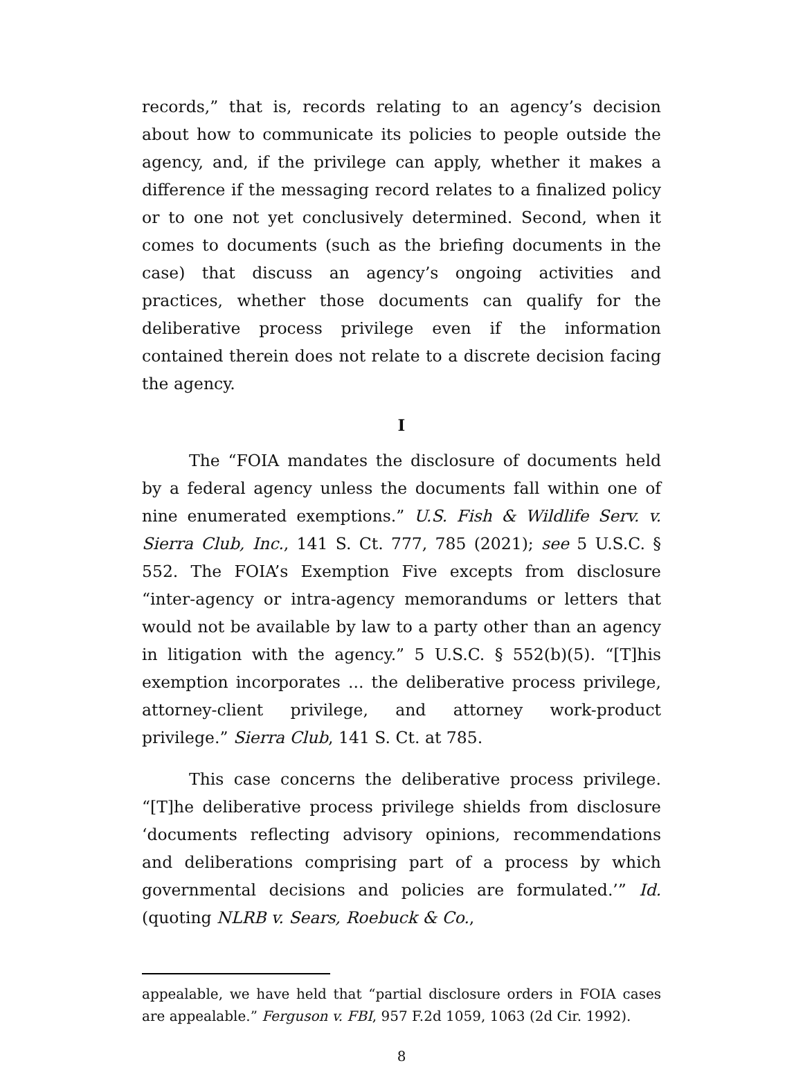records,” that is, records relating to an agency’s decision about how to communicate its policies to people outside the agency, and, if the privilege can apply, whether it makes a difference if the messaging record relates to a finalized policy or to one not yet conclusively determined. Second, when it comes to documents (such as the briefing documents in the case) that discuss an agency’s ongoing activities and practices, whether those documents can qualify for the deliberative process privilege even if the information contained therein does not relate to a discrete decision facing the agency.
I
The “FOIA mandates the disclosure of documents held by a federal agency unless the documents fall within one of nine enumerated exemptions.” U.S. Fish & Wildlife Serv. v. Sierra Club, Inc., 141 S. Ct. 777, 785 (2021); see 5 U.S.C. § 552. The FOIA’s Exemption Five excepts from disclosure “inter-agency or intra-agency memorandums or letters that would not be available by law to a party other than an agency in litigation with the agency.” 5 U.S.C. § 552(b)(5). “[T]his exemption incorporates ... the deliberative process privilege, attorney-client privilege, and attorney work-product privilege.” Sierra Club, 141 S. Ct. at 785.
This case concerns the deliberative process privilege. “[T]he deliberative process privilege shields from disclosure ‘documents reflecting advisory opinions, recommendations and deliberations comprising part of a process by which governmental decisions and policies are formulated.’” Id. (quoting NLRB v. Sears, Roebuck & Co.,
appealable, we have held that “partial disclosure orders in FOIA cases are appealable.” Ferguson v. FBI, 957 F.2d 1059, 1063 (2d Cir. 1992).
8